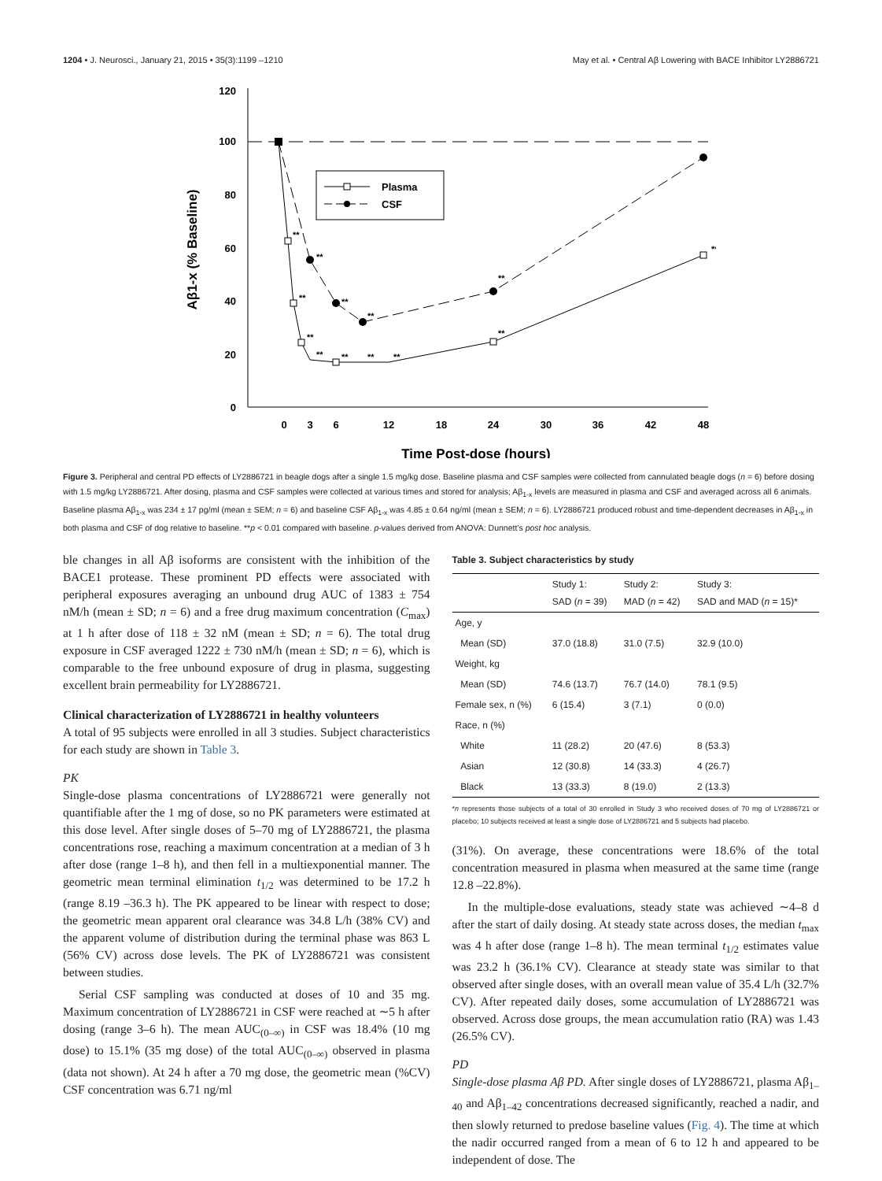1204 • J. Neurosci., January 21, 2015 • 35(3):1199 –1210 May et al. • Central Aβ Lowering with BACE Inhibitor LY2886721
120
100
80
60
40
20
0
0
3
6
12
18
24
30
36
42
48
Time Post-dose (hours)
Aβ1-x (% Baseline)
Plasma
CSF
**
**
**
**
**
**
**
**
**
**
**
**
**
Figure 3. Peripheral and central PD effects of LY2886721 in beagle dogs after a single 1.5 mg/kg dose. Baseline plasma and CSF samples were collected from cannulated beagle dogs (n = 6) before dosing with 1.5 mg/kg LY2886721. After dosing, plasma and CSF samples were collected at various times and stored for analysis; Aβ<sub>1-x</sub> levels are measured in plasma and CSF and averaged across all 6 animals. Baseline plasma Aβ<sub>1-x</sub> was 234 ± 17 pg/ml (mean ± SEM; n = 6) and baseline CSF Aβ<sub>1-x</sub> was 4.85 ± 0.64 ng/ml (mean ± SEM; n = 6). LY2886721 produced robust and time-dependent decreases in Aβ<sub>1-x</sub> in both plasma and CSF of dog relative to baseline. **p < 0.01 compared with baseline. p-values derived from ANOVA: Dunnett’s post hoc analysis.
ble changes in all Aβ isoforms are consistent with the inhibition of the BACE1 protease. These prominent PD effects were associated with peripheral exposures averaging an unbound drug AUC of 1383 ± 754 nM/h (mean ± SD; n = 6) and a free drug maximum concentration (C<sub>max</sub>) at 1 h after dose of 118 ± 32 nM (mean ± SD; n = 6). The total drug exposure in CSF averaged 1222 ± 730 nM/h (mean ± SD; n = 6), which is comparable to the free unbound exposure of drug in plasma, suggesting excellent brain permeability for LY2886721.
Clinical characterization of LY2886721 in healthy volunteers
A total of 95 subjects were enrolled in all 3 studies. Subject characteristics for each study are shown in Table 3.
PK
Single-dose plasma concentrations of LY2886721 were generally not quantifiable after the 1 mg of dose, so no PK parameters were estimated at this dose level. After single doses of 5–70 mg of LY2886721, the plasma concentrations rose, reaching a maximum concentration at a median of 3 h after dose (range 1–8 h), and then fell in a multiexponential manner. The geometric mean terminal elimination t<sub>1/2</sub> was determined to be 17.2 h (range 8.19 –36.3 h). The PK appeared to be linear with respect to dose; the geometric mean apparent oral clearance was 34.8 L/h (38% CV) and the apparent volume of distribution during the terminal phase was 863 L (56% CV) across dose levels. The PK of LY2886721 was consistent between studies.
Serial CSF sampling was conducted at doses of 10 and 35 mg. Maximum concentration of LY2886721 in CSF were reached at ∼5 h after dosing (range 3–6 h). The mean AUC<sub>(0–∞)</sub> in CSF was 18.4% (10 mg dose) to 15.1% (35 mg dose) of the total AUC<sub>(0–∞)</sub> observed in plasma (data not shown). At 24 h after a 70 mg dose, the geometric mean (%CV) CSF concentration was 6.71 ng/ml
Table 3. Subject characteristics by study
| | Study 1: SAD ( n = 39) | Study 2: MAD ( n = 42) | Study 3: SAD and MAD ( n = 15)* |
| --- | --- | --- | --- |
| Age, y | | | |
| Mean (SD) | 37.0 (18.8) | 31.0 (7.5) | 32.9 (10.0) |
| Weight, kg | | | |
| Mean (SD) | 74.6 (13.7) | 76.7 (14.0) | 78.1 (9.5) |
| Female sex, n (%) | 6 (15.4) | 3 (7.1) | 0 (0.0) |
| Race, n (%) | | | |
| White | 11 (28.2) | 20 (47.6) | 8 (53.3) |
| Asian | 12 (30.8) | 14 (33.3) | 4 (26.7) |
| Black | 13 (33.3) | 8 (19.0) | 2 (13.3) |
*n represents those subjects of a total of 30 enrolled in Study 3 who received doses of 70 mg of LY2886721 or placebo; 10 subjects received at least a single dose of LY2886721 and 5 subjects had placebo.
(31%). On average, these concentrations were 18.6% of the total concentration measured in plasma when measured at the same time (range 12.8 –22.8%).
In the multiple-dose evaluations, steady state was achieved ∼4–8 d after the start of daily dosing. At steady state across doses, the median t<sub>max</sub> was 4 h after dose (range 1–8 h). The mean terminal t<sub>1/2</sub> estimates value was 23.2 h (36.1% CV). Clearance at steady state was similar to that observed after single doses, with an overall mean value of 35.4 L/h (32.7% CV). After repeated daily doses, some accumulation of LY2886721 was observed. Across dose groups, the mean accumulation ratio (RA) was 1.43 (26.5% CV).
PD
Single-dose plasma Aβ PD. After single doses of LY2886721, plasma Aβ<sub>1–40</sub> and Aβ<sub>1–42</sub> concentrations decreased significantly, reached a nadir, and then slowly returned to predose baseline values (Fig. 4). The time at which the nadir occurred ranged from a mean of 6 to 12 h and appeared to be independent of dose. The